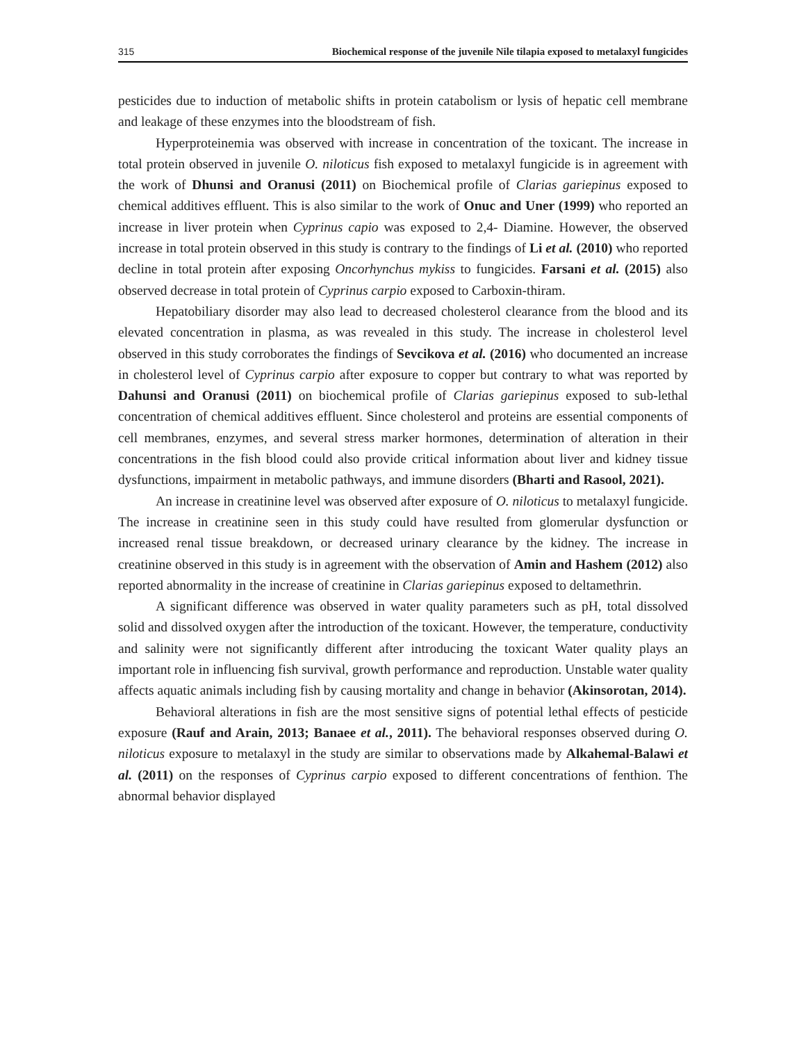315 Biochemical response of the juvenile Nile tilapia exposed to metalaxyl fungicides
pesticides due to induction of metabolic shifts in protein catabolism or lysis of hepatic cell membrane and leakage of these enzymes into the bloodstream of fish.
Hyperproteinemia was observed with increase in concentration of the toxicant. The increase in total protein observed in juvenile O. niloticus fish exposed to metalaxyl fungicide is in agreement with the work of Dhunsi and Oranusi (2011) on Biochemical profile of Clarias gariepinus exposed to chemical additives effluent. This is also similar to the work of Onuc and Uner (1999) who reported an increase in liver protein when Cyprinus capio was exposed to 2,4- Diamine. However, the observed increase in total protein observed in this study is contrary to the findings of Li et al. (2010) who reported decline in total protein after exposing Oncorhynchus mykiss to fungicides. Farsani et al. (2015) also observed decrease in total protein of Cyprinus carpio exposed to Carboxin-thiram.
Hepatobiliary disorder may also lead to decreased cholesterol clearance from the blood and its elevated concentration in plasma, as was revealed in this study. The increase in cholesterol level observed in this study corroborates the findings of Sevcikova et al. (2016) who documented an increase in cholesterol level of Cyprinus carpio after exposure to copper but contrary to what was reported by Dahunsi and Oranusi (2011) on biochemical profile of Clarias gariepinus exposed to sub-lethal concentration of chemical additives effluent. Since cholesterol and proteins are essential components of cell membranes, enzymes, and several stress marker hormones, determination of alteration in their concentrations in the fish blood could also provide critical information about liver and kidney tissue dysfunctions, impairment in metabolic pathways, and immune disorders (Bharti and Rasool, 2021).
An increase in creatinine level was observed after exposure of O. niloticus to metalaxyl fungicide. The increase in creatinine seen in this study could have resulted from glomerular dysfunction or increased renal tissue breakdown, or decreased urinary clearance by the kidney. The increase in creatinine observed in this study is in agreement with the observation of Amin and Hashem (2012) also reported abnormality in the increase of creatinine in Clarias gariepinus exposed to deltamethrin.
A significant difference was observed in water quality parameters such as pH, total dissolved solid and dissolved oxygen after the introduction of the toxicant. However, the temperature, conductivity and salinity were not significantly different after introducing the toxicant Water quality plays an important role in influencing fish survival, growth performance and reproduction. Unstable water quality affects aquatic animals including fish by causing mortality and change in behavior (Akinsorotan, 2014).
Behavioral alterations in fish are the most sensitive signs of potential lethal effects of pesticide exposure (Rauf and Arain, 2013; Banaee et al., 2011). The behavioral responses observed during O. niloticus exposure to metalaxyl in the study are similar to observations made by Alkahemal-Balawi et al. (2011) on the responses of Cyprinus carpio exposed to different concentrations of fenthion. The abnormal behavior displayed